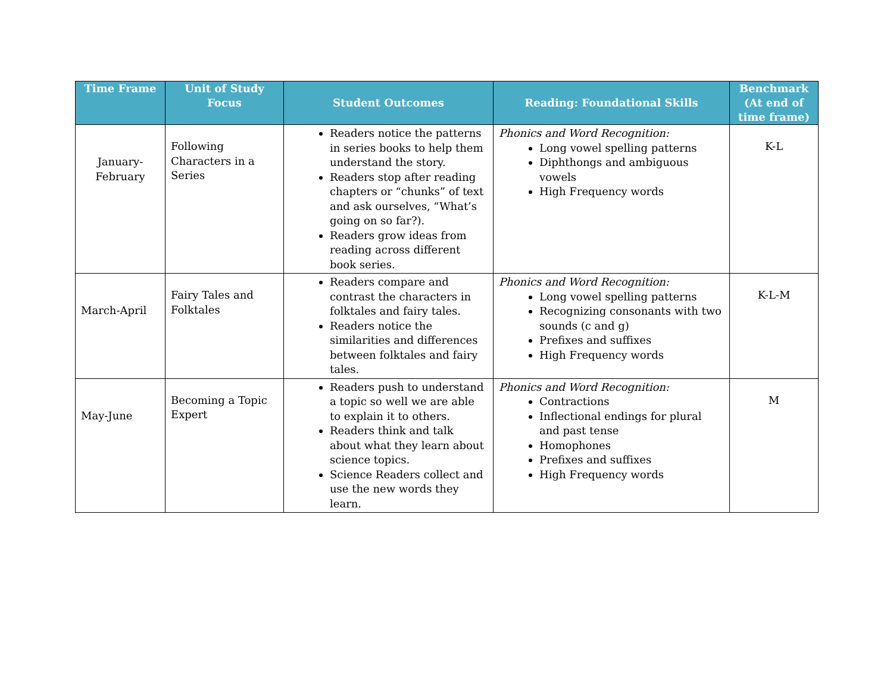| Time Frame | Unit of Study Focus | Student Outcomes | Reading: Foundational Skills | Benchmark (At end of time frame) |
| --- | --- | --- | --- | --- |
| January-February | Following Characters in a Series | Readers notice the patterns in series books to help them understand the story. Readers stop after reading chapters or “chunks” of text and ask ourselves, “What’s going on so far?). Readers grow ideas from reading across different book series. | Phonics and Word Recognition: Long vowel spelling patterns Diphthongs and ambiguous vowels High Frequency words | K-L |
| March-April | Fairy Tales and Folktales | Readers compare and contrast the characters in folktales and fairy tales. Readers notice the similarities and differences between folktales and fairy tales. | Phonics and Word Recognition: Long vowel spelling patterns Recognizing consonants with two sounds (c and g) Prefixes and suffixes High Frequency words | K-L-M |
| May-June | Becoming a Topic Expert | Readers push to understand a topic so well we are able to explain it to others. Readers think and talk about what they learn about science topics. Science Readers collect and use the new words they learn. | Phonics and Word Recognition: Contractions Inflectional endings for plural and past tense Homophones Prefixes and suffixes High Frequency words | M |